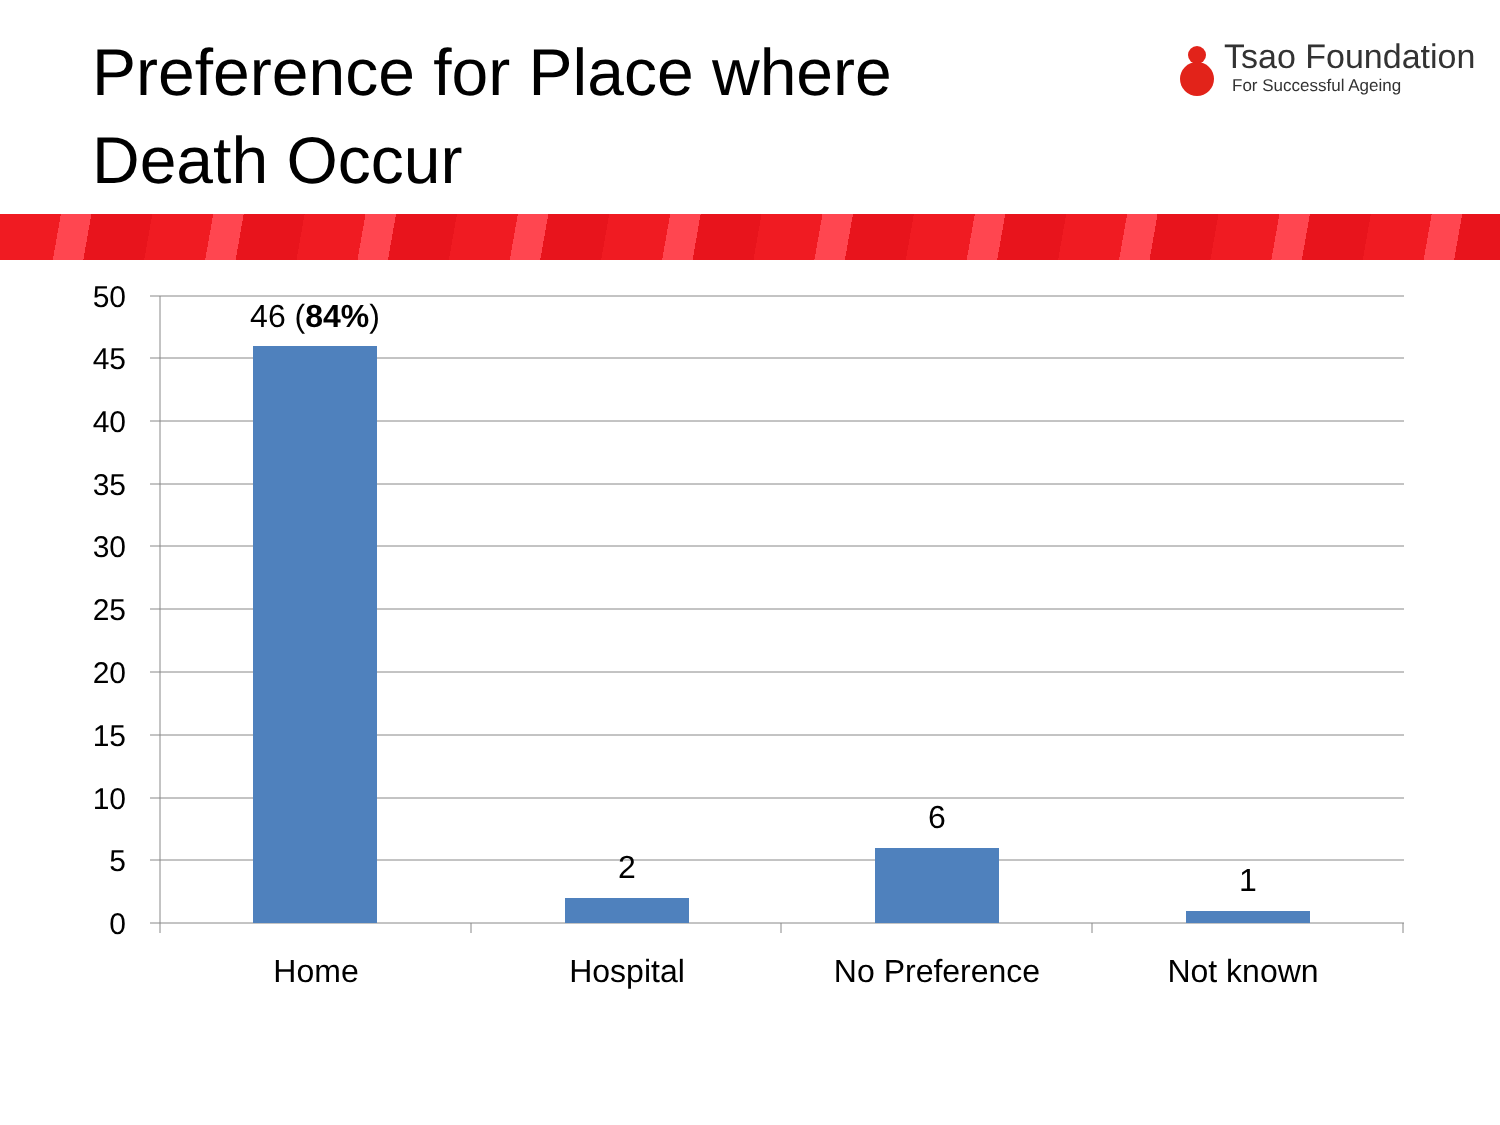Preference for Place where Death Occur
Tsao Foundation
For Successful Ageing
50
45
40
35
30
25
20
15
10
5
0
46 (84%)
2
6
1
Home
Hospital
No Preference
Not known